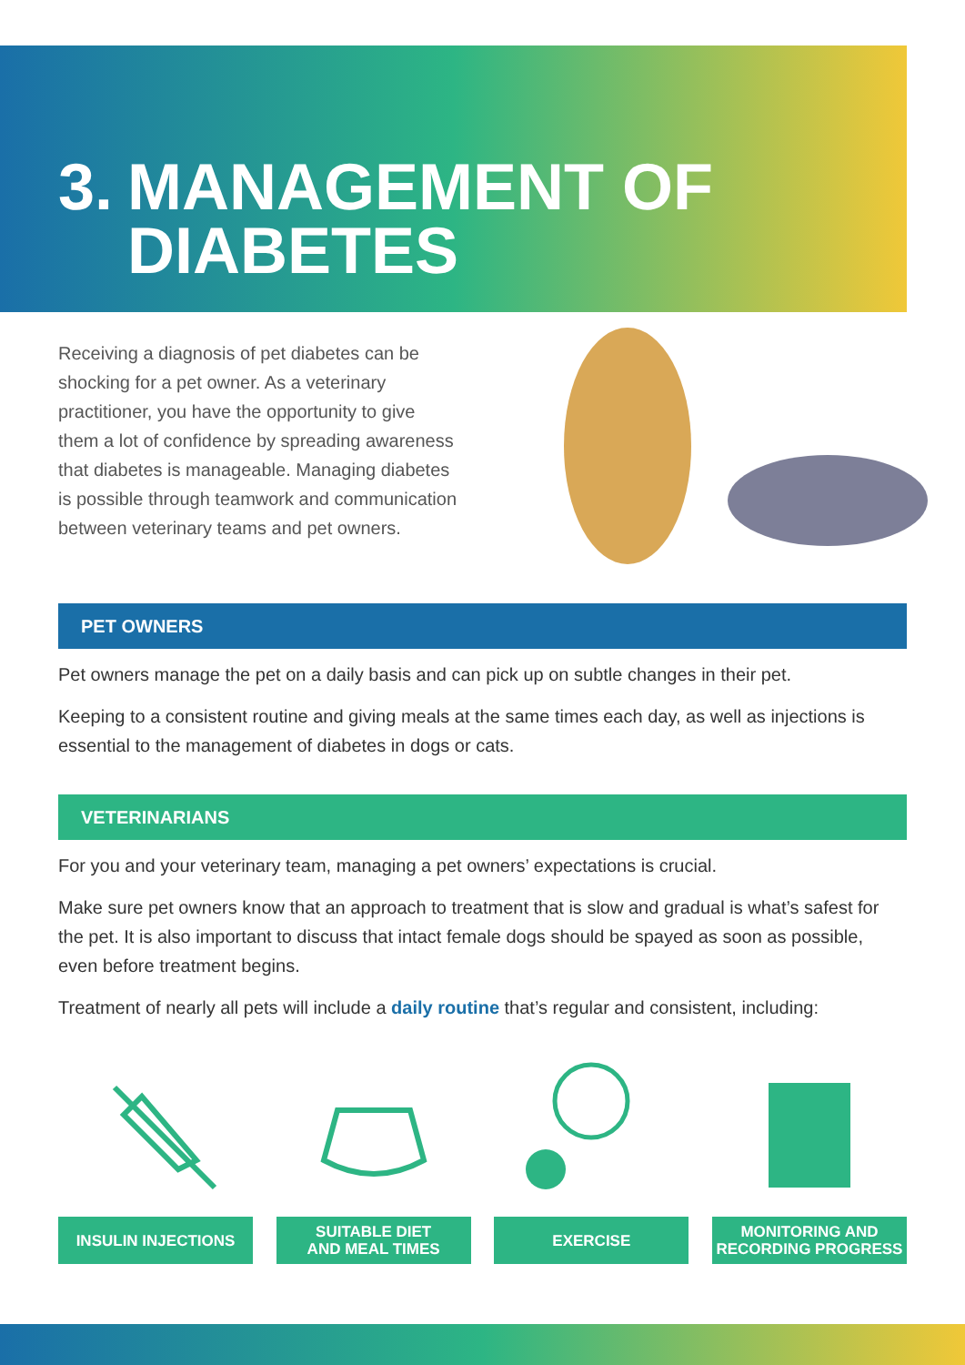3. MANAGEMENT OF
DIABETES
Receiving a diagnosis of pet diabetes can be shocking for a pet owner. As a veterinary practitioner, you have the opportunity to give them a lot of confidence by spreading awareness that diabetes is manageable. Managing diabetes is possible through teamwork and communication between veterinary teams and pet owners.
PET OWNERS
Pet owners manage the pet on a daily basis and can pick up on subtle changes in their pet.
Keeping to a consistent routine and giving meals at the same times each day, as well as injections is essential to the management of diabetes in dogs or cats.
VETERINARIANS
For you and your veterinary team, managing a pet owners’ expectations is crucial.
Make sure pet owners know that an approach to treatment that is slow and gradual is what’s safest for the pet. It is also important to discuss that intact female dogs should be spayed as soon as possible, even before treatment begins.
Treatment of nearly all pets will include a daily routine that’s regular and consistent, including:
INSULIN INJECTIONS SUITABLE DIET
AND MEAL TIMES
EXERCISE MONITORING AND
RECORDING PROGRESS